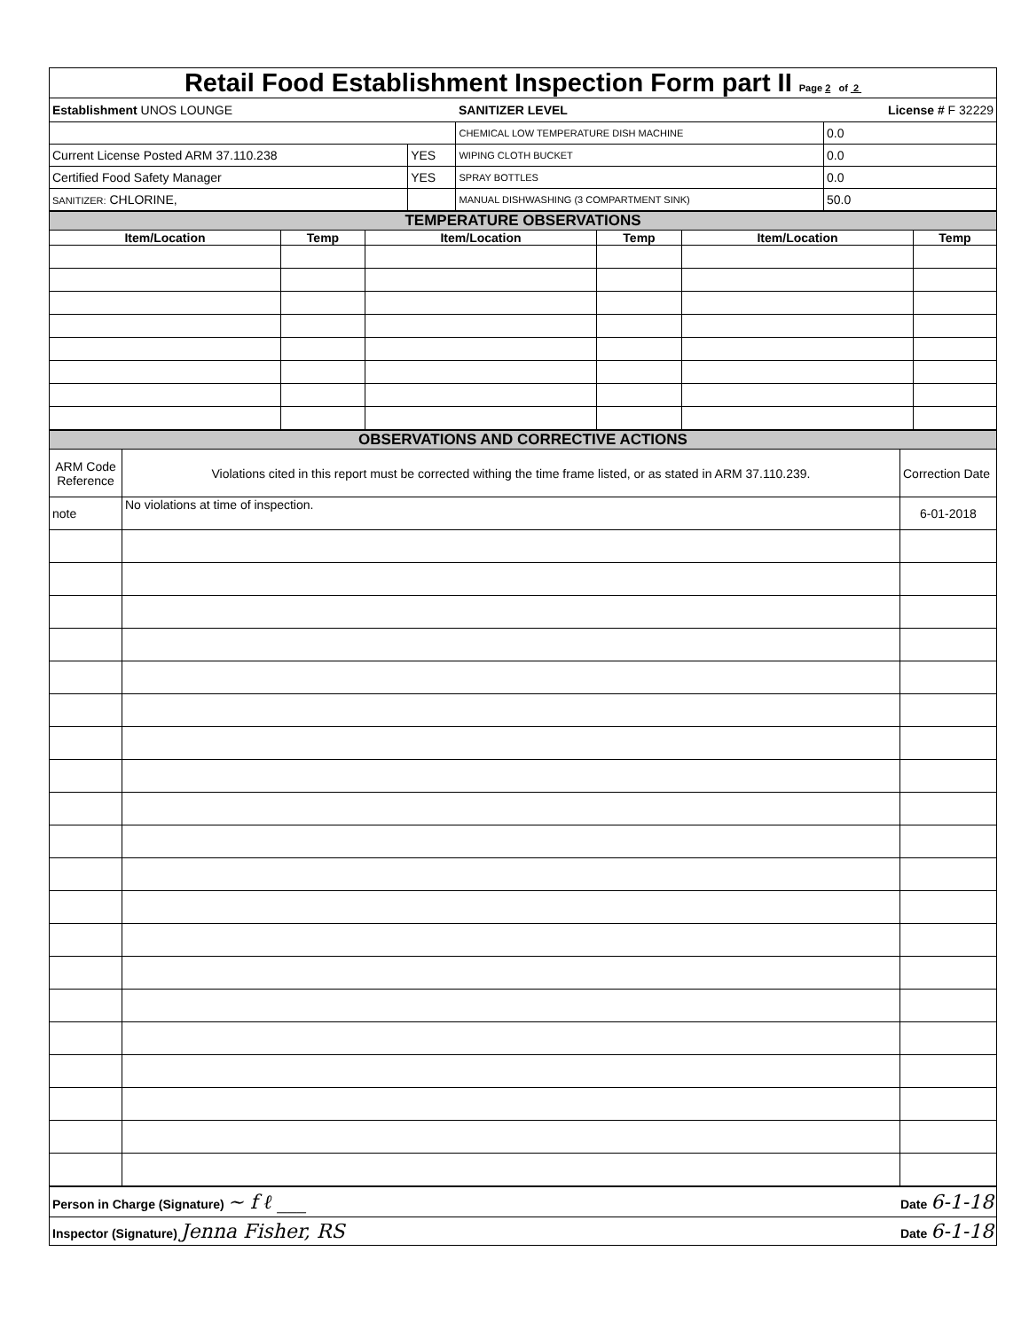| Retail Food Establishment Inspection Form part II Page 2 of 2 | | | |
| Establishment UNOS LOUNGE | | SANITIZER LEVEL | License # F 32229 |
| | | CHEMICAL LOW TEMPERATURE DISH MACHINE | 0.0 |
| Current License Posted ARM 37.110.238 | YES | WIPING CLOTH BUCKET | 0.0 |
| Certified Food Safety Manager | YES | SPRAY BOTTLES | 0.0 |
| SANITIZER: CHLORINE, | | MANUAL DISHWASHING (3 COMPARTMENT SINK) | 50.0 |
| TEMPERATURE OBSERVATIONS | | | | | |
| Item/Location | Temp | Item/Location | Temp | Item/Location | Temp |
| OBSERVATIONS AND CORRECTIVE ACTIONS | | |
| ARM Code Reference | Violations cited in this report must be corrected withing the time frame listed, or as stated in ARM 37.110.239. | Correction Date |
| note | No violations at time of inspection. | 6-01-2018 |
| Person in Charge (Signature) ~ f ℓ ___ | Date 6-1-18 |
| Inspector (Signature) Jenna Fisher, RS | Date 6-1-18 |